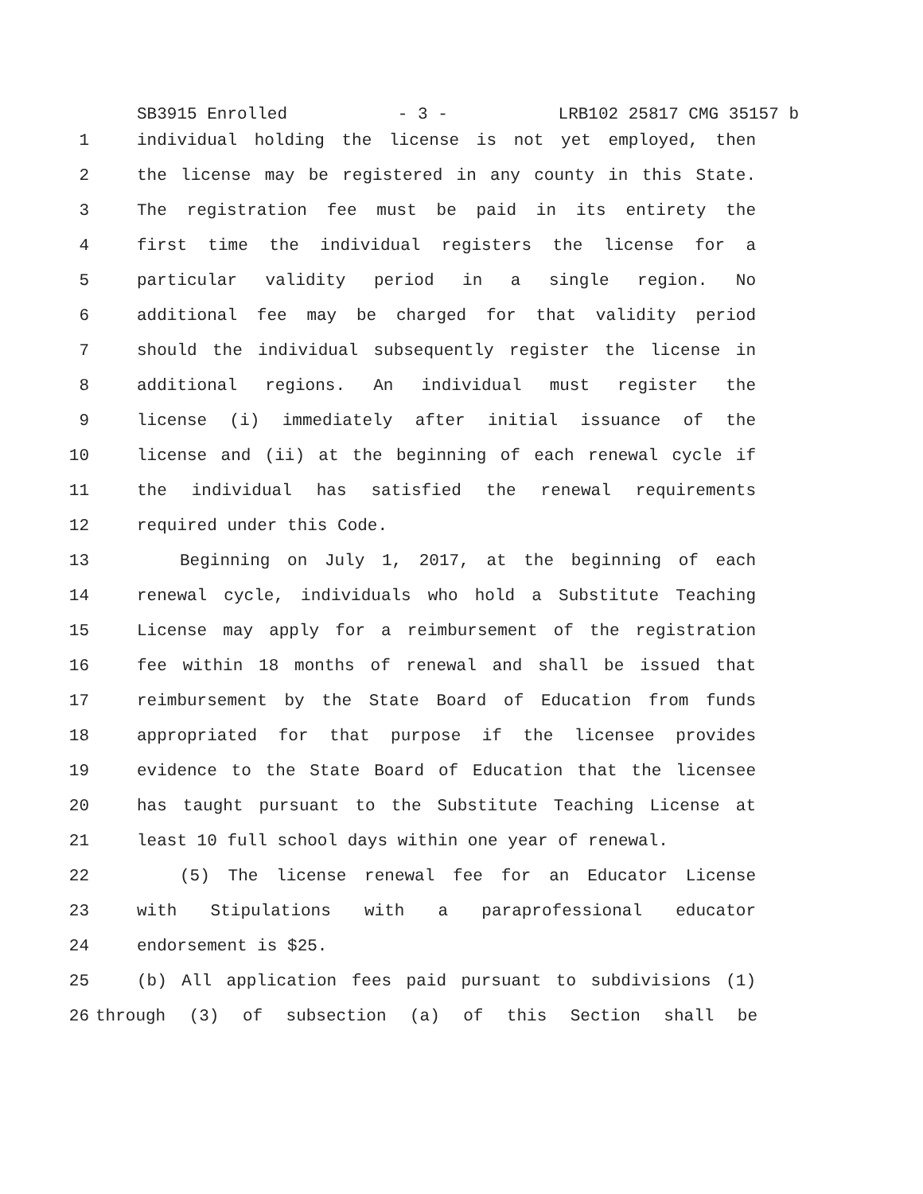SB3915 Enrolled - 3 - LRB102 25817 CMG 35157 b
1 individual holding the license is not yet employed, then
2 the license may be registered in any county in this State.
3 The registration fee must be paid in its entirety the
4 first time the individual registers the license for a
5 particular validity period in a single region. No
6 additional fee may be charged for that validity period
7 should the individual subsequently register the license in
8 additional regions. An individual must register the
9 license (i) immediately after initial issuance of the
10 license and (ii) at the beginning of each renewal cycle if
11 the individual has satisfied the renewal requirements
12 required under this Code.
13 Beginning on July 1, 2017, at the beginning of each
14 renewal cycle, individuals who hold a Substitute Teaching
15 License may apply for a reimbursement of the registration
16 fee within 18 months of renewal and shall be issued that
17 reimbursement by the State Board of Education from funds
18 appropriated for that purpose if the licensee provides
19 evidence to the State Board of Education that the licensee
20 has taught pursuant to the Substitute Teaching License at
21 least 10 full school days within one year of renewal.
22 (5) The license renewal fee for an Educator License
23 with Stipulations with a paraprofessional educator
24 endorsement is $25.
25 (b) All application fees paid pursuant to subdivisions (1)
26 through (3) of subsection (a) of this Section shall be